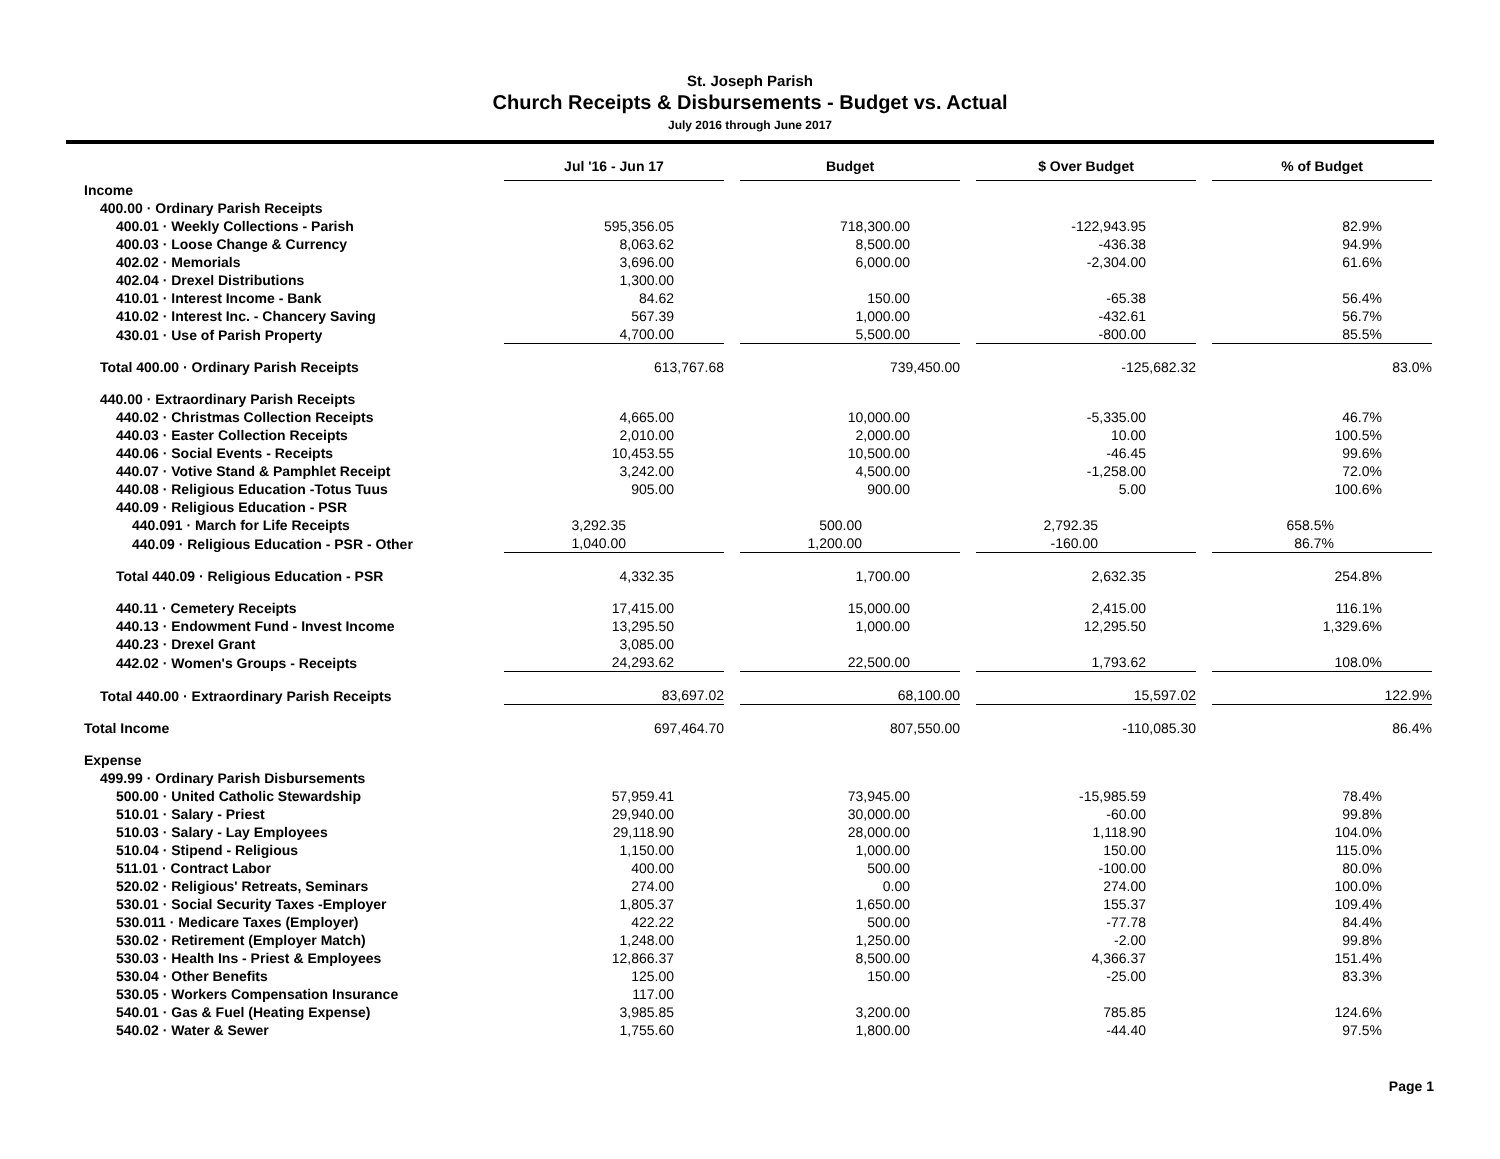St. Joseph Parish
Church Receipts & Disbursements - Budget vs. Actual
July 2016 through June 2017
| | Jul '16 - Jun 17 | Budget | $ Over Budget | % of Budget |
| --- | --- | --- | --- | --- |
| Income | | | | |
| 400.00 · Ordinary Parish Receipts | | | | |
| 400.01 · Weekly Collections - Parish | 595,356.05 | 718,300.00 | -122,943.95 | 82.9% |
| 400.03 · Loose Change & Currency | 8,063.62 | 8,500.00 | -436.38 | 94.9% |
| 402.02 · Memorials | 3,696.00 | 6,000.00 | -2,304.00 | 61.6% |
| 402.04 · Drexel Distributions | 1,300.00 | | | |
| 410.01 · Interest Income - Bank | 84.62 | 150.00 | -65.38 | 56.4% |
| 410.02 · Interest Inc. - Chancery Saving | 567.39 | 1,000.00 | -432.61 | 56.7% |
| 430.01 · Use of Parish Property | 4,700.00 | 5,500.00 | -800.00 | 85.5% |
| Total 400.00 · Ordinary Parish Receipts | 613,767.68 | 739,450.00 | -125,682.32 | 83.0% |
| 440.00 · Extraordinary Parish Receipts | | | | |
| 440.02 · Christmas Collection Receipts | 4,665.00 | 10,000.00 | -5,335.00 | 46.7% |
| 440.03 · Easter Collection Receipts | 2,010.00 | 2,000.00 | 10.00 | 100.5% |
| 440.06 · Social Events - Receipts | 10,453.55 | 10,500.00 | -46.45 | 99.6% |
| 440.07 · Votive Stand & Pamphlet Receipt | 3,242.00 | 4,500.00 | -1,258.00 | 72.0% |
| 440.08 · Religious Education -Totus Tuus | 905.00 | 900.00 | 5.00 | 100.6% |
| 440.09 · Religious Education - PSR | | | | |
| 440.091 · March for Life Receipts | 3,292.35 | 500.00 | 2,792.35 | 658.5% |
| 440.09 · Religious Education - PSR - Other | 1,040.00 | 1,200.00 | -160.00 | 86.7% |
| Total 440.09 · Religious Education - PSR | 4,332.35 | 1,700.00 | 2,632.35 | 254.8% |
| 440.11 · Cemetery Receipts | 17,415.00 | 15,000.00 | 2,415.00 | 116.1% |
| 440.13 · Endowment Fund - Invest Income | 13,295.50 | 1,000.00 | 12,295.50 | 1,329.6% |
| 440.23 · Drexel Grant | 3,085.00 | | | |
| 442.02 · Women's Groups - Receipts | 24,293.62 | 22,500.00 | 1,793.62 | 108.0% |
| Total 440.00 · Extraordinary Parish Receipts | 83,697.02 | 68,100.00 | 15,597.02 | 122.9% |
| Total Income | 697,464.70 | 807,550.00 | -110,085.30 | 86.4% |
| Expense | | | | |
| 499.99 · Ordinary Parish Disbursements | | | | |
| 500.00 · United Catholic Stewardship | 57,959.41 | 73,945.00 | -15,985.59 | 78.4% |
| 510.01 · Salary - Priest | 29,940.00 | 30,000.00 | -60.00 | 99.8% |
| 510.03 · Salary - Lay Employees | 29,118.90 | 28,000.00 | 1,118.90 | 104.0% |
| 510.04 · Stipend - Religious | 1,150.00 | 1,000.00 | 150.00 | 115.0% |
| 511.01 · Contract Labor | 400.00 | 500.00 | -100.00 | 80.0% |
| 520.02 · Religious' Retreats, Seminars | 274.00 | 0.00 | 274.00 | 100.0% |
| 530.01 · Social Security Taxes -Employer | 1,805.37 | 1,650.00 | 155.37 | 109.4% |
| 530.011 · Medicare Taxes (Employer) | 422.22 | 500.00 | -77.78 | 84.4% |
| 530.02 · Retirement (Employer Match) | 1,248.00 | 1,250.00 | -2.00 | 99.8% |
| 530.03 · Health Ins - Priest & Employees | 12,866.37 | 8,500.00 | 4,366.37 | 151.4% |
| 530.04 · Other Benefits | 125.00 | 150.00 | -25.00 | 83.3% |
| 530.05 · Workers Compensation Insurance | 117.00 | | | |
| 540.01 · Gas & Fuel (Heating Expense) | 3,985.85 | 3,200.00 | 785.85 | 124.6% |
| 540.02 · Water & Sewer | 1,755.60 | 1,800.00 | -44.40 | 97.5% |
Page 1